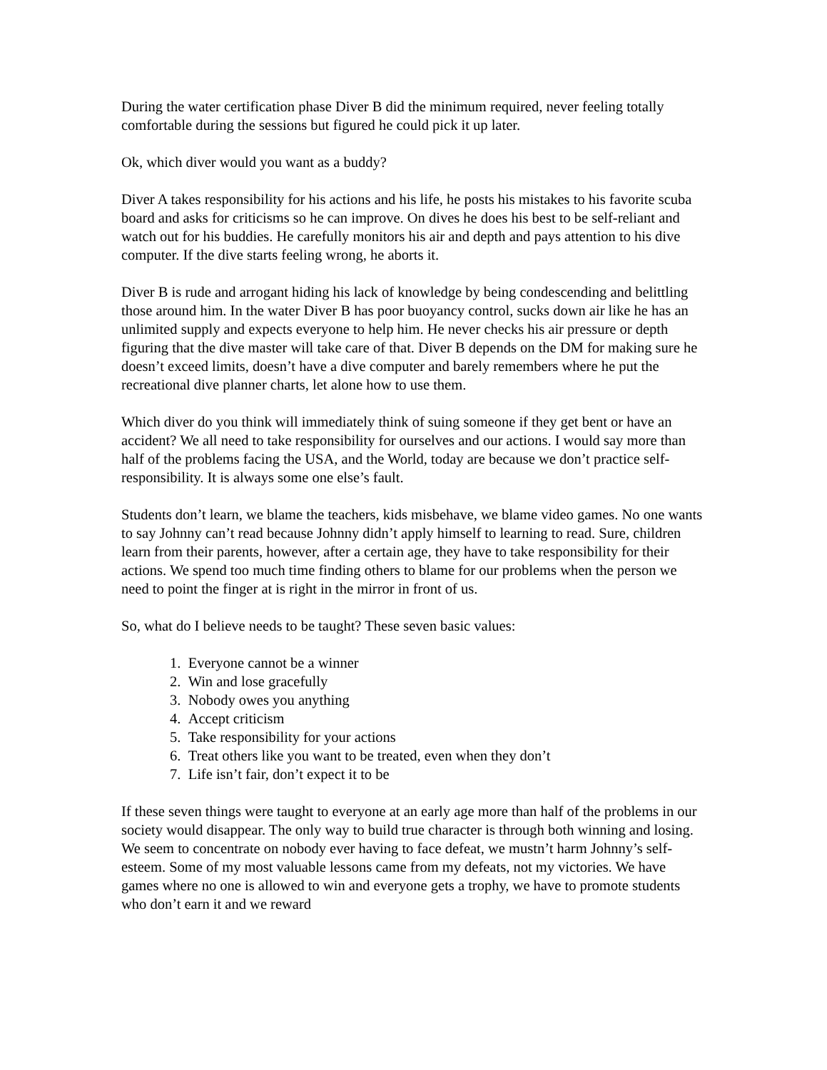During the water certification phase Diver B did the minimum required, never feeling totally comfortable during the sessions but figured he could pick it up later.
Ok, which diver would you want as a buddy?
Diver A takes responsibility for his actions and his life, he posts his mistakes to his favorite scuba board and asks for criticisms so he can improve. On dives he does his best to be self-reliant and watch out for his buddies. He carefully monitors his air and depth and pays attention to his dive computer. If the dive starts feeling wrong, he aborts it.
Diver B is rude and arrogant hiding his lack of knowledge by being condescending and belittling those around him. In the water Diver B has poor buoyancy control, sucks down air like he has an unlimited supply and expects everyone to help him. He never checks his air pressure or depth figuring that the dive master will take care of that. Diver B depends on the DM for making sure he doesn’t exceed limits, doesn’t have a dive computer and barely remembers where he put the recreational dive planner charts, let alone how to use them.
Which diver do you think will immediately think of suing someone if they get bent or have an accident? We all need to take responsibility for ourselves and our actions. I would say more than half of the problems facing the USA, and the World, today are because we don’t practice self-responsibility. It is always some one else’s fault.
Students don’t learn, we blame the teachers, kids misbehave, we blame video games. No one wants to say Johnny can’t read because Johnny didn’t apply himself to learning to read. Sure, children learn from their parents, however, after a certain age, they have to take responsibility for their actions. We spend too much time finding others to blame for our problems when the person we need to point the finger at is right in the mirror in front of us.
So, what do I believe needs to be taught? These seven basic values:
1. Everyone cannot be a winner
2. Win and lose gracefully
3. Nobody owes you anything
4. Accept criticism
5. Take responsibility for your actions
6. Treat others like you want to be treated, even when they don’t
7. Life isn’t fair, don’t expect it to be
If these seven things were taught to everyone at an early age more than half of the problems in our society would disappear. The only way to build true character is through both winning and losing. We seem to concentrate on nobody ever having to face defeat, we mustn’t harm Johnny’s self-esteem. Some of my most valuable lessons came from my defeats, not my victories. We have games where no one is allowed to win and everyone gets a trophy, we have to promote students who don’t earn it and we reward